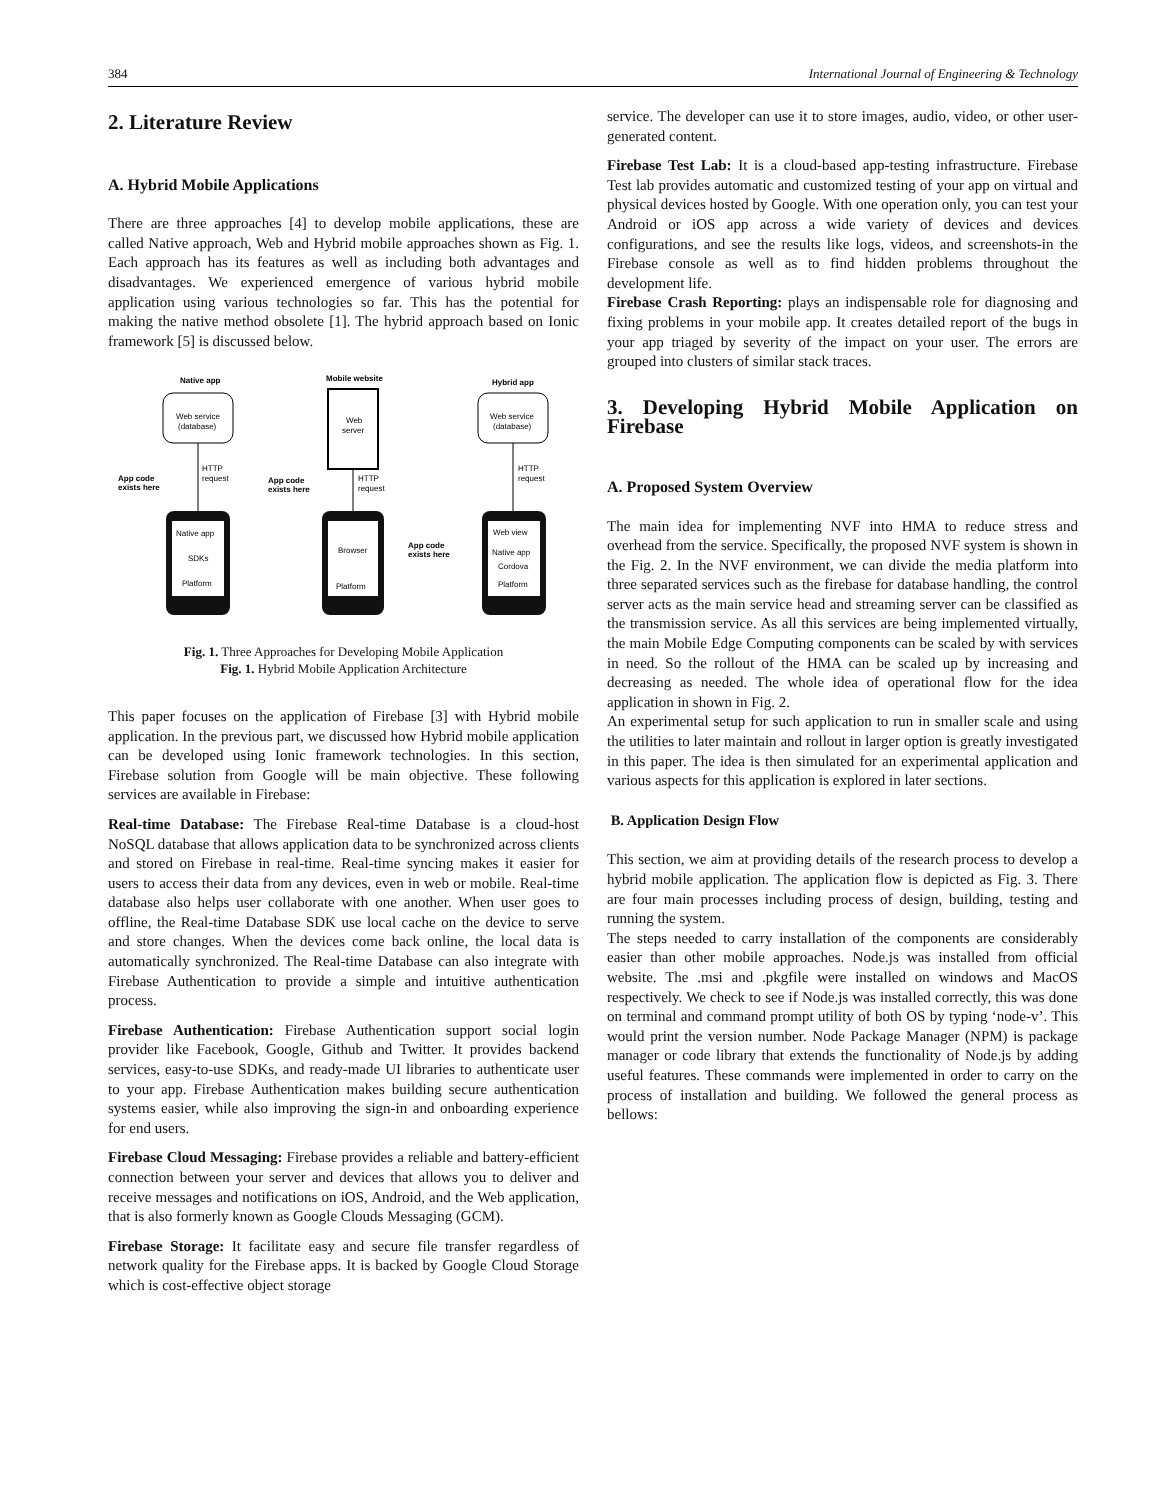384 International Journal of Engineering & Technology
2. Literature Review
A. Hybrid Mobile Applications
There are three approaches [4] to develop mobile applications, these are called Native approach, Web and Hybrid mobile approaches shown as Fig. 1. Each approach has its features as well as including both advantages and disadvantages. We experienced emergence of various hybrid mobile application using various technologies so far. This has the potential for making the native method obsolete [1]. The hybrid approach based on Ionic framework [5] is discussed below.
Native app
Mobile website
Hybrid app
Web service
(database)
Web
server
Web service
(database)
HTTP
request
HTTP
request
HTTP
request
App code
exists here
App code
exists here
App code
exists here
Native app
SDKs
Platform
Browser
Platform
Web view
Native app
Cordova
Platform
Fig. 1. Three Approaches for Developing Mobile Application
Fig. 1. Hybrid Mobile Application Architecture
This paper focuses on the application of Firebase [3] with Hybrid mobile application. In the previous part, we discussed how Hybrid mobile application can be developed using Ionic framework technologies. In this section, Firebase solution from Google will be main objective. These following services are available in Firebase:
Real-time Database: The Firebase Real-time Database is a cloud-host NoSQL database that allows application data to be synchronized across clients and stored on Firebase in real-time. Real-time syncing makes it easier for users to access their data from any devices, even in web or mobile. Real-time database also helps user collaborate with one another. When user goes to offline, the Real-time Database SDK use local cache on the device to serve and store changes. When the devices come back online, the local data is automatically synchronized. The Real-time Database can also integrate with Firebase Authentication to provide a simple and intuitive authentication process.
Firebase Authentication: Firebase Authentication support social login provider like Facebook, Google, Github and Twitter. It provides backend services, easy-to-use SDKs, and ready-made UI libraries to authenticate user to your app. Firebase Authentication makes building secure authentication systems easier, while also improving the sign-in and onboarding experience for end users.
Firebase Cloud Messaging: Firebase provides a reliable and battery-efficient connection between your server and devices that allows you to deliver and receive messages and notifications on iOS, Android, and the Web application, that is also formerly known as Google Clouds Messaging (GCM).
Firebase Storage: It facilitate easy and secure file transfer regardless of network quality for the Firebase apps. It is backed by Google Cloud Storage which is cost-effective object storage
service. The developer can use it to store images, audio, video, or other user-generated content.
Firebase Test Lab: It is a cloud-based app-testing infrastructure. Firebase Test lab provides automatic and customized testing of your app on virtual and physical devices hosted by Google. With one operation only, you can test your Android or iOS app across a wide variety of devices and devices configurations, and see the results like logs, videos, and screenshots-in the Firebase console as well as to find hidden problems throughout the development life.
Firebase Crash Reporting: plays an indispensable role for diagnosing and fixing problems in your mobile app. It creates detailed report of the bugs in your app triaged by severity of the impact on your user. The errors are grouped into clusters of similar stack traces.
3. Developing Hybrid Mobile Application on Firebase
A. Proposed System Overview
The main idea for implementing NVF into HMA to reduce stress and overhead from the service. Specifically, the proposed NVF system is shown in the Fig. 2. In the NVF environment, we can divide the media platform into three separated services such as the firebase for database handling, the control server acts as the main service head and streaming server can be classified as the transmission service. As all this services are being implemented virtually, the main Mobile Edge Computing components can be scaled by with services in need. So the rollout of the HMA can be scaled up by increasing and decreasing as needed. The whole idea of operational flow for the idea application in shown in Fig. 2.
An experimental setup for such application to run in smaller scale and using the utilities to later maintain and rollout in larger option is greatly investigated in this paper. The idea is then simulated for an experimental application and various aspects for this application is explored in later sections.
B. Application Design Flow
This section, we aim at providing details of the research process to develop a hybrid mobile application. The application flow is depicted as Fig. 3. There are four main processes including process of design, building, testing and running the system.
The steps needed to carry installation of the components are considerably easier than other mobile approaches. Node.js was installed from official website. The .msi and .pkgfile were installed on windows and MacOS respectively. We check to see if Node.js was installed correctly, this was done on terminal and command prompt utility of both OS by typing ‘node-v’. This would print the version number. Node Package Manager (NPM) is package manager or code library that extends the functionality of Node.js by adding useful features. These commands were implemented in order to carry on the process of installation and building. We followed the general process as bellows: